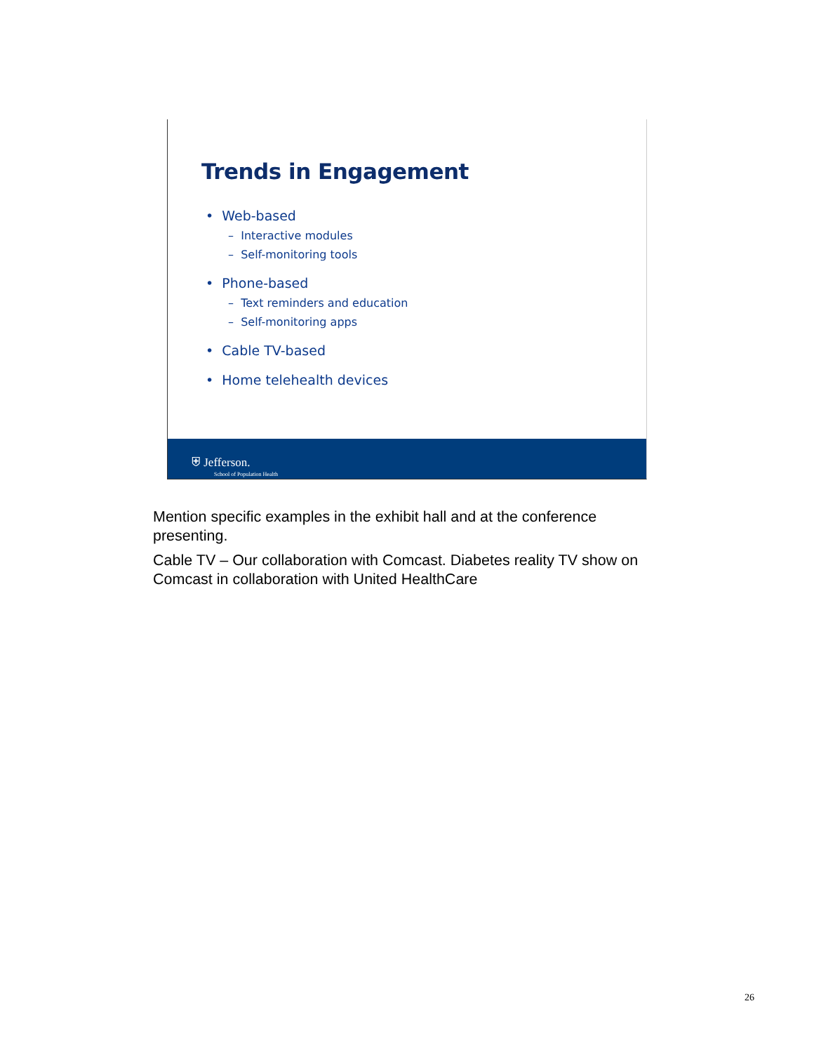Trends in Engagement
• Web-based
– Interactive modules
– Self-monitoring tools
• Phone-based
– Text reminders and education
– Self-monitoring apps
• Cable TV-based
• Home telehealth devices
⛨ Jefferson.
School of Population Health
Mention specific examples in the exhibit hall and at the conference presenting.
Cable TV – Our collaboration with Comcast. Diabetes reality TV show on Comcast in collaboration with United HealthCare
26